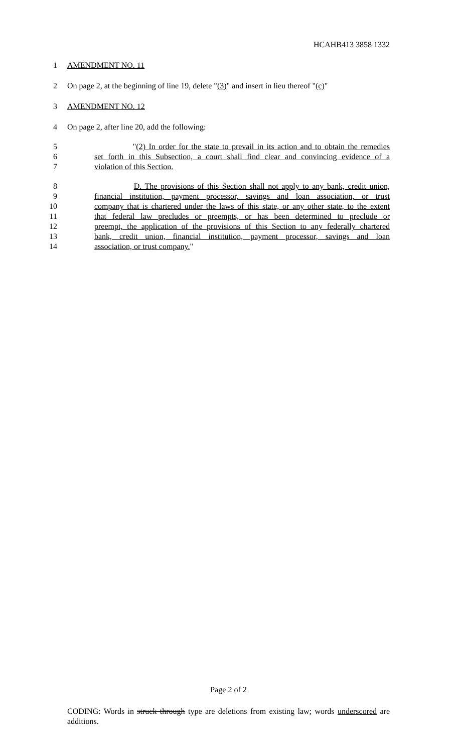HCAHB413 3858 1332
1 AMENDMENT NO. 11
2 On page 2, at the beginning of line 19, delete "(3)" and insert in lieu thereof "(c)"
3 AMENDMENT NO. 12
4 On page 2, after line 20, add the following:
5 "(2) In order for the state to prevail in its action and to obtain the remedies
6 set forth in this Subsection, a court shall find clear and convincing evidence of a
7 violation of this Section.
8 D. The provisions of this Section shall not apply to any bank, credit union,
9 financial institution, payment processor, savings and loan association, or trust
10 company that is chartered under the laws of this state, or any other state, to the extent
11 that federal law precludes or preempts, or has been determined to preclude or
12 preempt, the application of the provisions of this Section to any federally chartered
13 bank, credit union, financial institution, payment processor, savings and loan
14 association, or trust company."
Page 2 of 2
CODING: Words in struck through type are deletions from existing law; words underscored are additions.